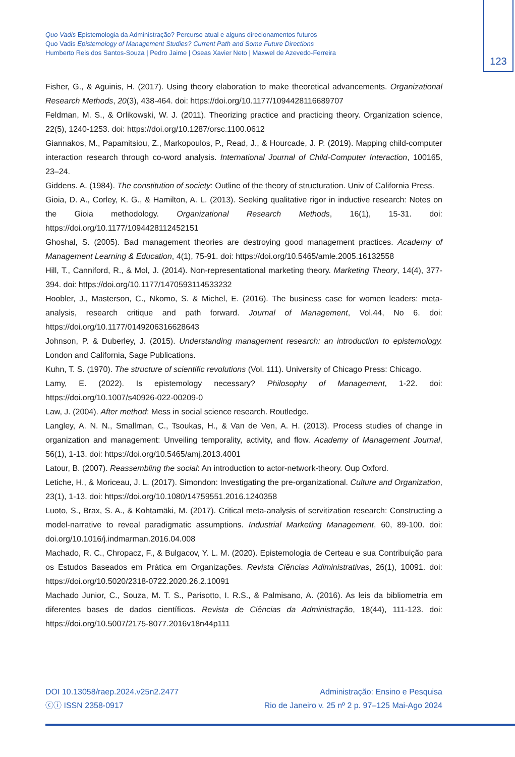Quo Vadis Epistemologia da Administração? Percurso atual e alguns direcionamentos futuros
Quo Vadis Epistemology of Management Studies? Current Path and Some Future Directions
Humberto Reis dos Santos-Souza | Pedro Jaime | Oseas Xavier Neto | Maxwel de Azevedo-Ferreira
123
Fisher, G., & Aguinis, H. (2017). Using theory elaboration to make theoretical advancements. Organizational Research Methods, 20(3), 438-464. doi: https://doi.org/10.1177/1094428116689707
Feldman, M. S., & Orlikowski, W. J. (2011). Theorizing practice and practicing theory. Organization science, 22(5), 1240-1253. doi: https://doi.org/10.1287/orsc.1100.0612
Giannakos, M., Papamitsiou, Z., Markopoulos, P., Read, J., & Hourcade, J. P. (2019). Mapping child-computer interaction research through co-word analysis. International Journal of Child-Computer Interaction, 100165, 23–24.
Giddens. A. (1984). The constitution of society: Outline of the theory of structuration. Univ of California Press.
Gioia, D. A., Corley, K. G., & Hamilton, A. L. (2013). Seeking qualitative rigor in inductive research: Notes on the Gioia methodology. Organizational Research Methods, 16(1), 15-31. doi: https://doi.org/10.1177/1094428112452151
Ghoshal, S. (2005). Bad management theories are destroying good management practices. Academy of Management Learning & Education, 4(1), 75-91. doi: https://doi.org/10.5465/amle.2005.16132558
Hill, T., Canniford, R., & Mol, J. (2014). Non-representational marketing theory. Marketing Theory, 14(4), 377-394. doi: https://doi.org/10.1177/1470593114533232
Hoobler, J., Masterson, C., Nkomo, S. & Michel, E. (2016). The business case for women leaders: meta-analysis, research critique and path forward. Journal of Management, Vol.44, No 6. doi: https://doi.org/10.1177/0149206316628643
Johnson, P. & Duberley, J. (2015). Understanding management research: an introduction to epistemology. London and California, Sage Publications.
Kuhn, T. S. (1970). The structure of scientific revolutions (Vol. 111). University of Chicago Press: Chicago.
Lamy, E. (2022). Is epistemology necessary? Philosophy of Management, 1-22. doi: https://doi.org/10.1007/s40926-022-00209-0
Law, J. (2004). After method: Mess in social science research. Routledge.
Langley, A. N. N., Smallman, C., Tsoukas, H., & Van de Ven, A. H. (2013). Process studies of change in organization and management: Unveiling temporality, activity, and flow. Academy of Management Journal, 56(1), 1-13. doi: https://doi.org/10.5465/amj.2013.4001
Latour, B. (2007). Reassembling the social: An introduction to actor-network-theory. Oup Oxford.
Letiche, H., & Moriceau, J. L. (2017). Simondon: Investigating the pre-organizational. Culture and Organization, 23(1), 1-13. doi: https://doi.org/10.1080/14759551.2016.1240358
Luoto, S., Brax, S. A., & Kohtamäki, M. (2017). Critical meta-analysis of servitization research: Constructing a model-narrative to reveal paradigmatic assumptions. Industrial Marketing Management, 60, 89-100. doi: doi.org/10.1016/j.indmarman.2016.04.008
Machado, R. C., Chropacz, F., & Bulgacov, Y. L. M. (2020). Epistemologia de Certeau e sua Contribuição para os Estudos Baseados em Prática em Organizações. Revista Ciências Adiministrativas, 26(1), 10091. doi: https://doi.org/10.5020/2318-0722.2020.26.2.10091
Machado Junior, C., Souza, M. T. S., Parisotto, I. R.S., & Palmisano, A. (2016). As leis da bibliometria em diferentes bases de dados científicos. Revista de Ciências da Administração, 18(44), 111-123. doi: https://doi.org/10.5007/2175-8077.2016v18n44p111
DOI 10.13058/raep.2024.v25n2.2477
ⓒⓘ ISSN 2358-0917
Administração: Ensino e Pesquisa
Rio de Janeiro v. 25 nº 2 p. 97–125 Mai-Ago 2024